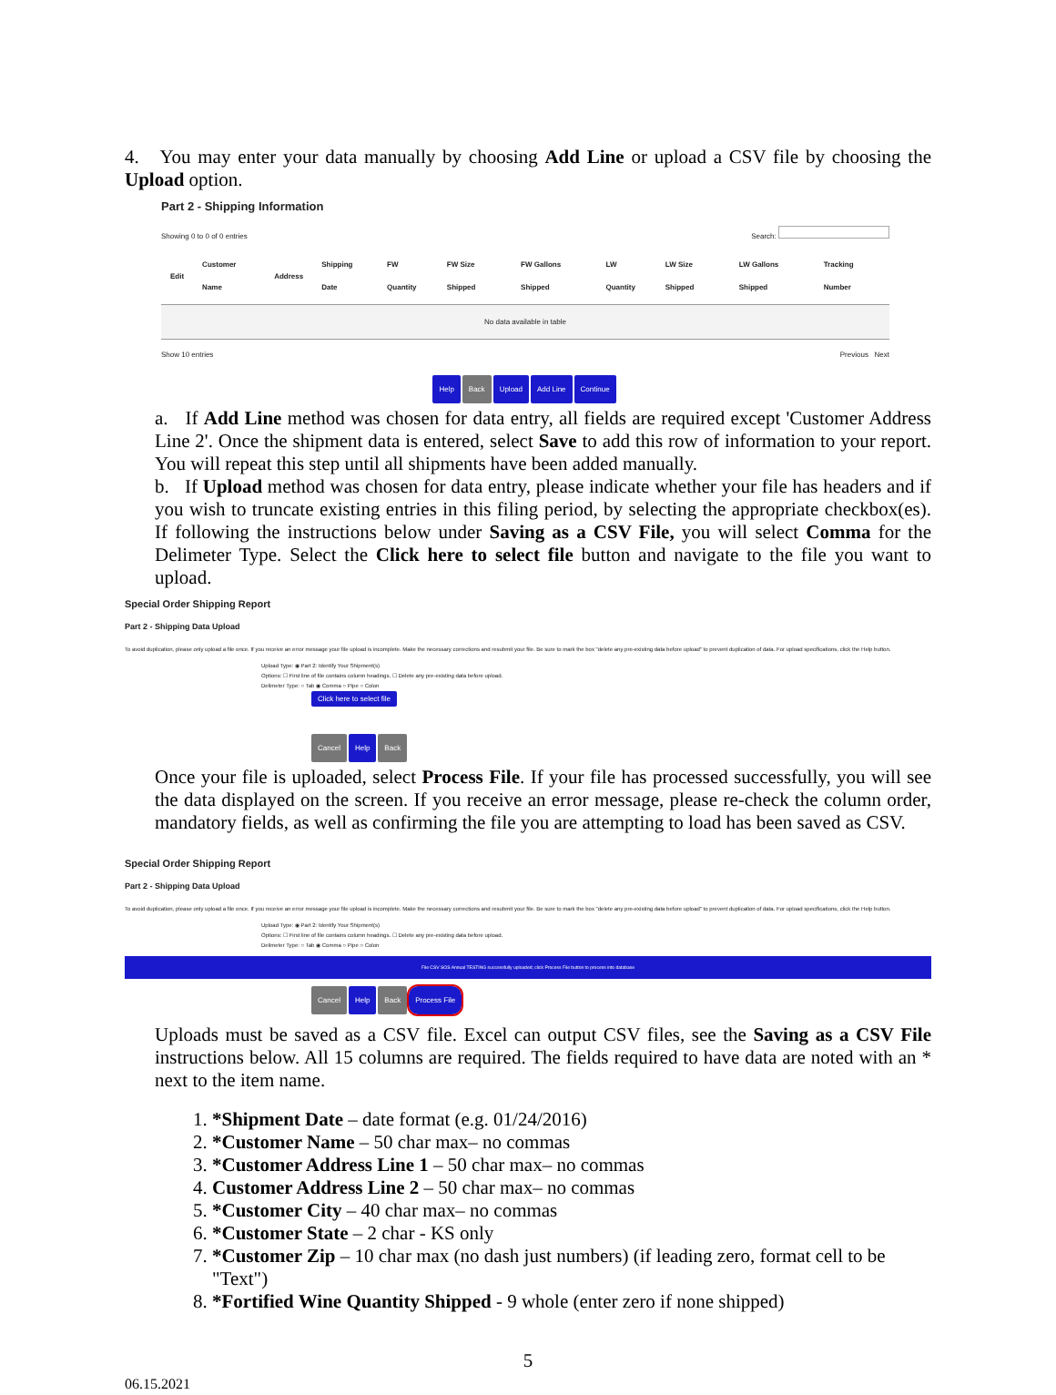4. You may enter your data manually by choosing Add Line or upload a CSV file by choosing the Upload option.
Part 2 - Shipping Information
Showing 0 to 0 of 0 entries Search:
| Edit | Customer Name | Address | Shipping Date | FW Quantity | FW Size Shipped | FW Gallons Shipped | LW Quantity | LW Size Shipped | LW Gallons Shipped | Tracking Number |
| --- | --- | --- | --- | --- | --- | --- | --- | --- | --- | --- |
| No data available in table | | | | | | | | | | |
Show 10 entries Previous Next
Help Back Upload Add Line Continue
a. If Add Line method was chosen for data entry, all fields are required except 'Customer Address Line 2'. Once the shipment data is entered, select Save to add this row of information to your report. You will repeat this step until all shipments have been added manually.
b. If Upload method was chosen for data entry, please indicate whether your file has headers and if you wish to truncate existing entries in this filing period, by selecting the appropriate checkbox(es). If following the instructions below under Saving as a CSV File, you will select Comma for the Delimeter Type. Select the Click here to select file button and navigate to the file you want to upload.
Special Order Shipping Report
Part 2 - Shipping Data Upload
To avoid duplication, please only upload a file once. If you receive an error message your file upload is incomplete. Make the necessary corrections and resubmit your file. Be sure to mark the box "delete any pre-existing data before upload" to prevent duplication of data. For upload specifications, click the Help button.
Upload Type: ◉ Part 2: Identify Your Shipment(s)
Options: ☐ First line of file contains column headings. ☐ Delete any pre-existing data before upload.
Delimeter Type: ○ Tab ◉ Comma ○ Pipe ○ Colon
Click here to select file
Cancel Help Back
Once your file is uploaded, select Process File. If your file has processed successfully, you will see the data displayed on the screen. If you receive an error message, please re-check the column order, mandatory fields, as well as confirming the file you are attempting to load has been saved as CSV.
Special Order Shipping Report
Part 2 - Shipping Data Upload
To avoid duplication, please only upload a file once. If you receive an error message your file upload is incomplete. Make the necessary corrections and resubmit your file. Be sure to mark the box "delete any pre-existing data before upload" to prevent duplication of data. For upload specifications, click the Help button.
Upload Type: ◉ Part 2: Identify Your Shipment(s)
Options: ☐ First line of file contains column headings. ☐ Delete any pre-existing data before upload.
Delimeter Type: ○ Tab ◉ Comma ○ Pipe ○ Colon
File CSV SOS Annual TESTING successfully uploaded; click Process File button to process into database
Cancel Help Back Process File
Uploads must be saved as a CSV file. Excel can output CSV files, see the Saving as a CSV File instructions below. All 15 columns are required. The fields required to have data are noted with an * next to the item name.
1. *Shipment Date – date format (e.g. 01/24/2016)
2. *Customer Name – 50 char max– no commas
3. *Customer Address Line 1 – 50 char max– no commas
4. Customer Address Line 2 – 50 char max– no commas
5. *Customer City – 40 char max– no commas
6. *Customer State – 2 char - KS only
7. *Customer Zip – 10 char max (no dash just numbers) (if leading zero, format cell to be
"Text")
8. *Fortified Wine Quantity Shipped - 9 whole (enter zero if none shipped)
5
06.15.2021